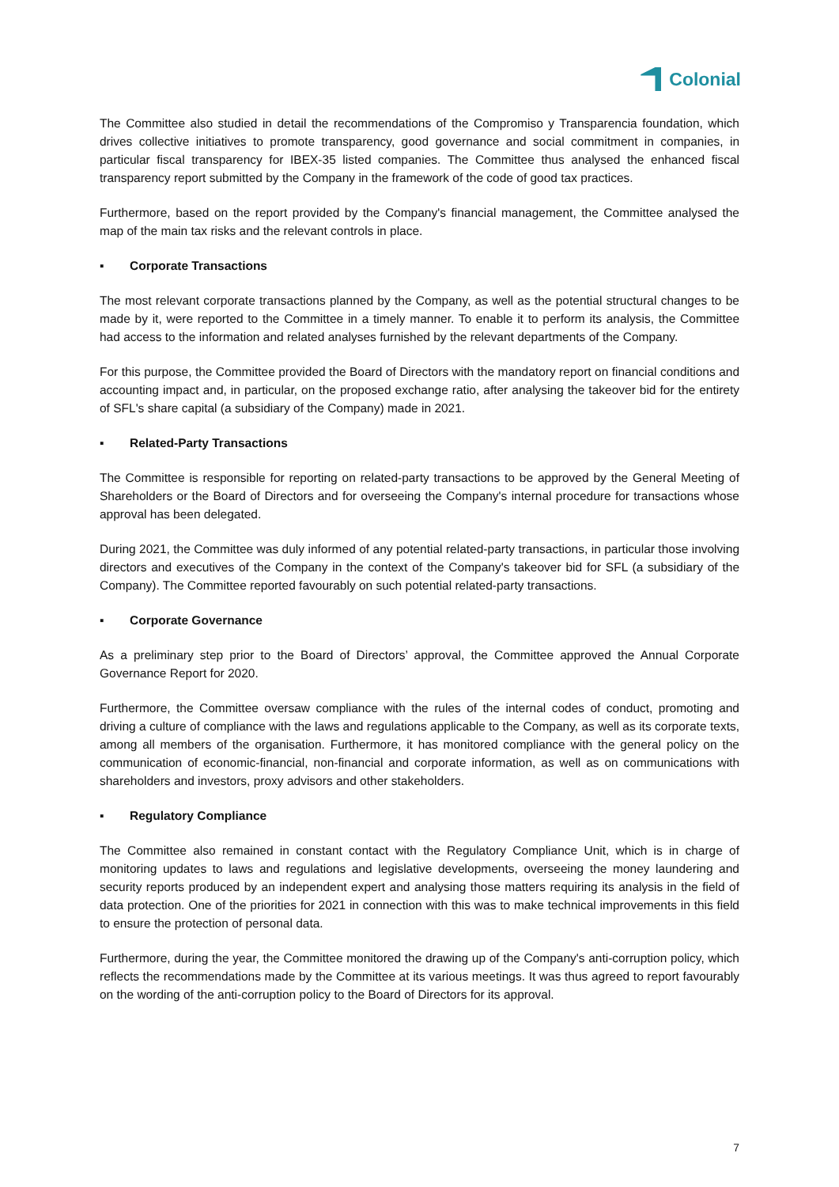Colonial
The Committee also studied in detail the recommendations of the Compromiso y Transparencia foundation, which drives collective initiatives to promote transparency, good governance and social commitment in companies, in particular fiscal transparency for IBEX-35 listed companies. The Committee thus analysed the enhanced fiscal transparency report submitted by the Company in the framework of the code of good tax practices.
Furthermore, based on the report provided by the Company's financial management, the Committee analysed the map of the main tax risks and the relevant controls in place.
▪ Corporate Transactions
The most relevant corporate transactions planned by the Company, as well as the potential structural changes to be made by it, were reported to the Committee in a timely manner. To enable it to perform its analysis, the Committee had access to the information and related analyses furnished by the relevant departments of the Company.
For this purpose, the Committee provided the Board of Directors with the mandatory report on financial conditions and accounting impact and, in particular, on the proposed exchange ratio, after analysing the takeover bid for the entirety of SFL's share capital (a subsidiary of the Company) made in 2021.
▪ Related-Party Transactions
The Committee is responsible for reporting on related-party transactions to be approved by the General Meeting of Shareholders or the Board of Directors and for overseeing the Company's internal procedure for transactions whose approval has been delegated.
During 2021, the Committee was duly informed of any potential related-party transactions, in particular those involving directors and executives of the Company in the context of the Company's takeover bid for SFL (a subsidiary of the Company). The Committee reported favourably on such potential related-party transactions.
▪ Corporate Governance
As a preliminary step prior to the Board of Directors’ approval, the Committee approved the Annual Corporate Governance Report for 2020.
Furthermore, the Committee oversaw compliance with the rules of the internal codes of conduct, promoting and driving a culture of compliance with the laws and regulations applicable to the Company, as well as its corporate texts, among all members of the organisation. Furthermore, it has monitored compliance with the general policy on the communication of economic-financial, non-financial and corporate information, as well as on communications with shareholders and investors, proxy advisors and other stakeholders.
▪ Regulatory Compliance
The Committee also remained in constant contact with the Regulatory Compliance Unit, which is in charge of monitoring updates to laws and regulations and legislative developments, overseeing the money laundering and security reports produced by an independent expert and analysing those matters requiring its analysis in the field of data protection. One of the priorities for 2021 in connection with this was to make technical improvements in this field to ensure the protection of personal data.
Furthermore, during the year, the Committee monitored the drawing up of the Company's anti-corruption policy, which reflects the recommendations made by the Committee at its various meetings. It was thus agreed to report favourably on the wording of the anti-corruption policy to the Board of Directors for its approval.
7